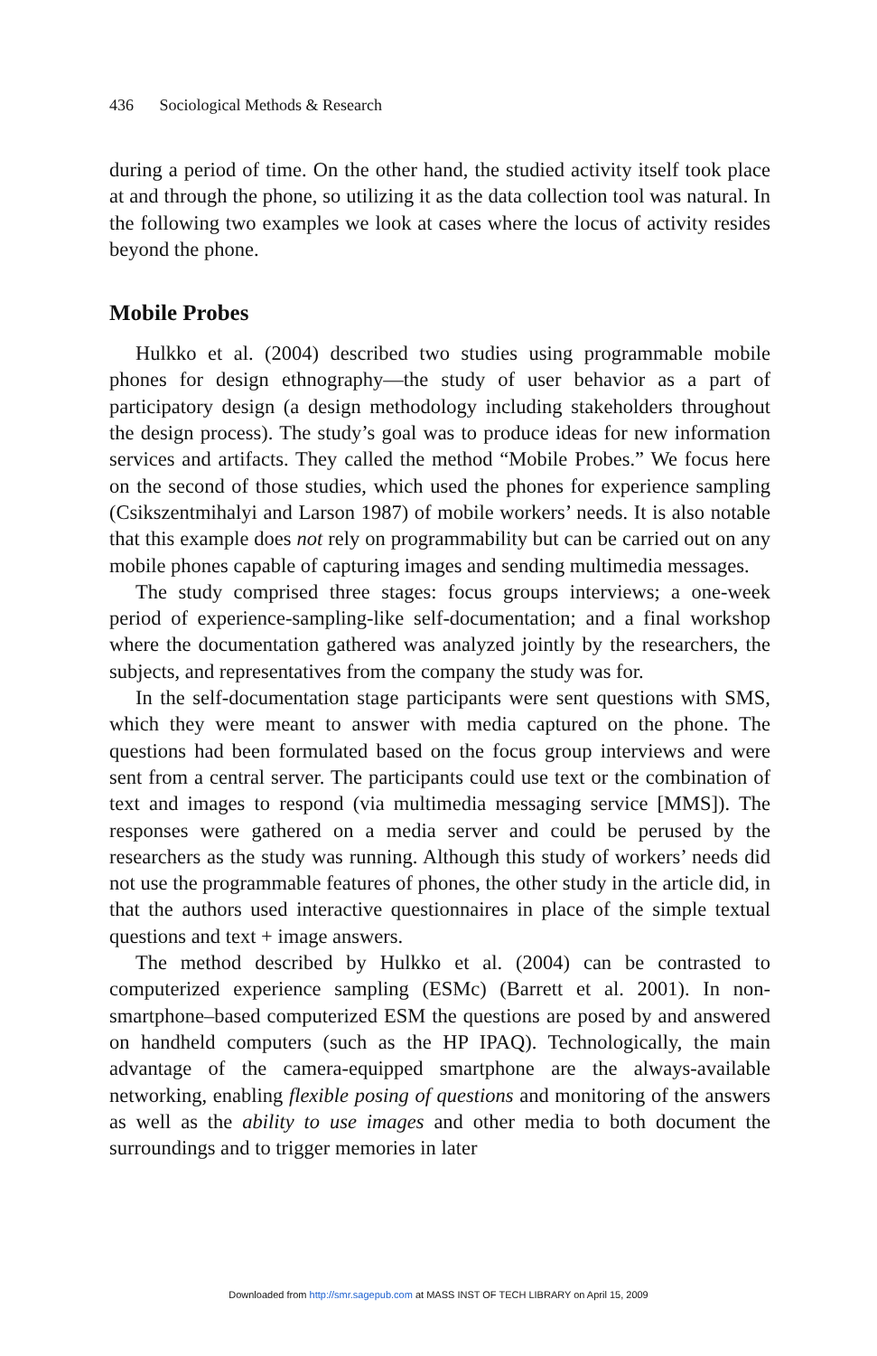436 Sociological Methods & Research
during a period of time. On the other hand, the studied activity itself took place at and through the phone, so utilizing it as the data collection tool was natural. In the following two examples we look at cases where the locus of activity resides beyond the phone.
Mobile Probes
Hulkko et al. (2004) described two studies using programmable mobile phones for design ethnography—the study of user behavior as a part of participatory design (a design methodology including stakeholders throughout the design process). The study’s goal was to produce ideas for new information services and artifacts. They called the method “Mobile Probes.” We focus here on the second of those studies, which used the phones for experience sampling (Csikszentmihalyi and Larson 1987) of mobile workers’ needs. It is also notable that this example does not rely on programmability but can be carried out on any mobile phones capable of capturing images and sending multimedia messages.
The study comprised three stages: focus groups interviews; a one-week period of experience-sampling-like self-documentation; and a final workshop where the documentation gathered was analyzed jointly by the researchers, the subjects, and representatives from the company the study was for.
In the self-documentation stage participants were sent questions with SMS, which they were meant to answer with media captured on the phone. The questions had been formulated based on the focus group interviews and were sent from a central server. The participants could use text or the combination of text and images to respond (via multimedia messaging service [MMS]). The responses were gathered on a media server and could be perused by the researchers as the study was running. Although this study of workers’ needs did not use the programmable features of phones, the other study in the article did, in that the authors used interactive questionnaires in place of the simple textual questions and text + image answers.
The method described by Hulkko et al. (2004) can be contrasted to computerized experience sampling (ESMc) (Barrett et al. 2001). In non-smartphone–based computerized ESM the questions are posed by and answered on handheld computers (such as the HP IPAQ). Technologically, the main advantage of the camera-equipped smartphone are the always-available networking, enabling flexible posing of questions and monitoring of the answers as well as the ability to use images and other media to both document the surroundings and to trigger memories in later
Downloaded from http://smr.sagepub.com at MASS INST OF TECH LIBRARY on April 15, 2009